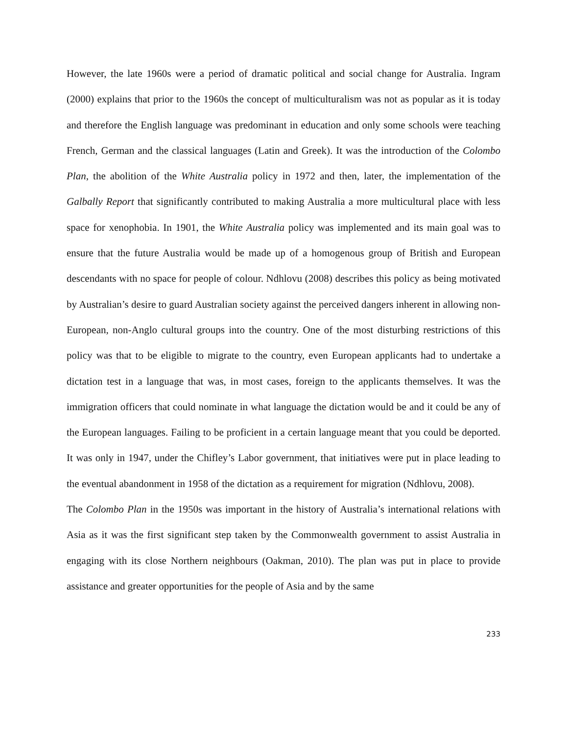However, the late 1960s were a period of dramatic political and social change for Australia. Ingram (2000) explains that prior to the 1960s the concept of multiculturalism was not as popular as it is today and therefore the English language was predominant in education and only some schools were teaching French, German and the classical languages (Latin and Greek). It was the introduction of the Colombo Plan, the abolition of the White Australia policy in 1972 and then, later, the implementation of the Galbally Report that significantly contributed to making Australia a more multicultural place with less space for xenophobia. In 1901, the White Australia policy was implemented and its main goal was to ensure that the future Australia would be made up of a homogenous group of British and European descendants with no space for people of colour. Ndhlovu (2008) describes this policy as being motivated by Australian’s desire to guard Australian society against the perceived dangers inherent in allowing non-European, non-Anglo cultural groups into the country. One of the most disturbing restrictions of this policy was that to be eligible to migrate to the country, even European applicants had to undertake a dictation test in a language that was, in most cases, foreign to the applicants themselves. It was the immigration officers that could nominate in what language the dictation would be and it could be any of the European languages. Failing to be proficient in a certain language meant that you could be deported. It was only in 1947, under the Chifley’s Labor government, that initiatives were put in place leading to the eventual abandonment in 1958 of the dictation as a requirement for migration (Ndhlovu, 2008).
The Colombo Plan in the 1950s was important in the history of Australia’s international relations with Asia as it was the first significant step taken by the Commonwealth government to assist Australia in engaging with its close Northern neighbours (Oakman, 2010). The plan was put in place to provide assistance and greater opportunities for the people of Asia and by the same
233